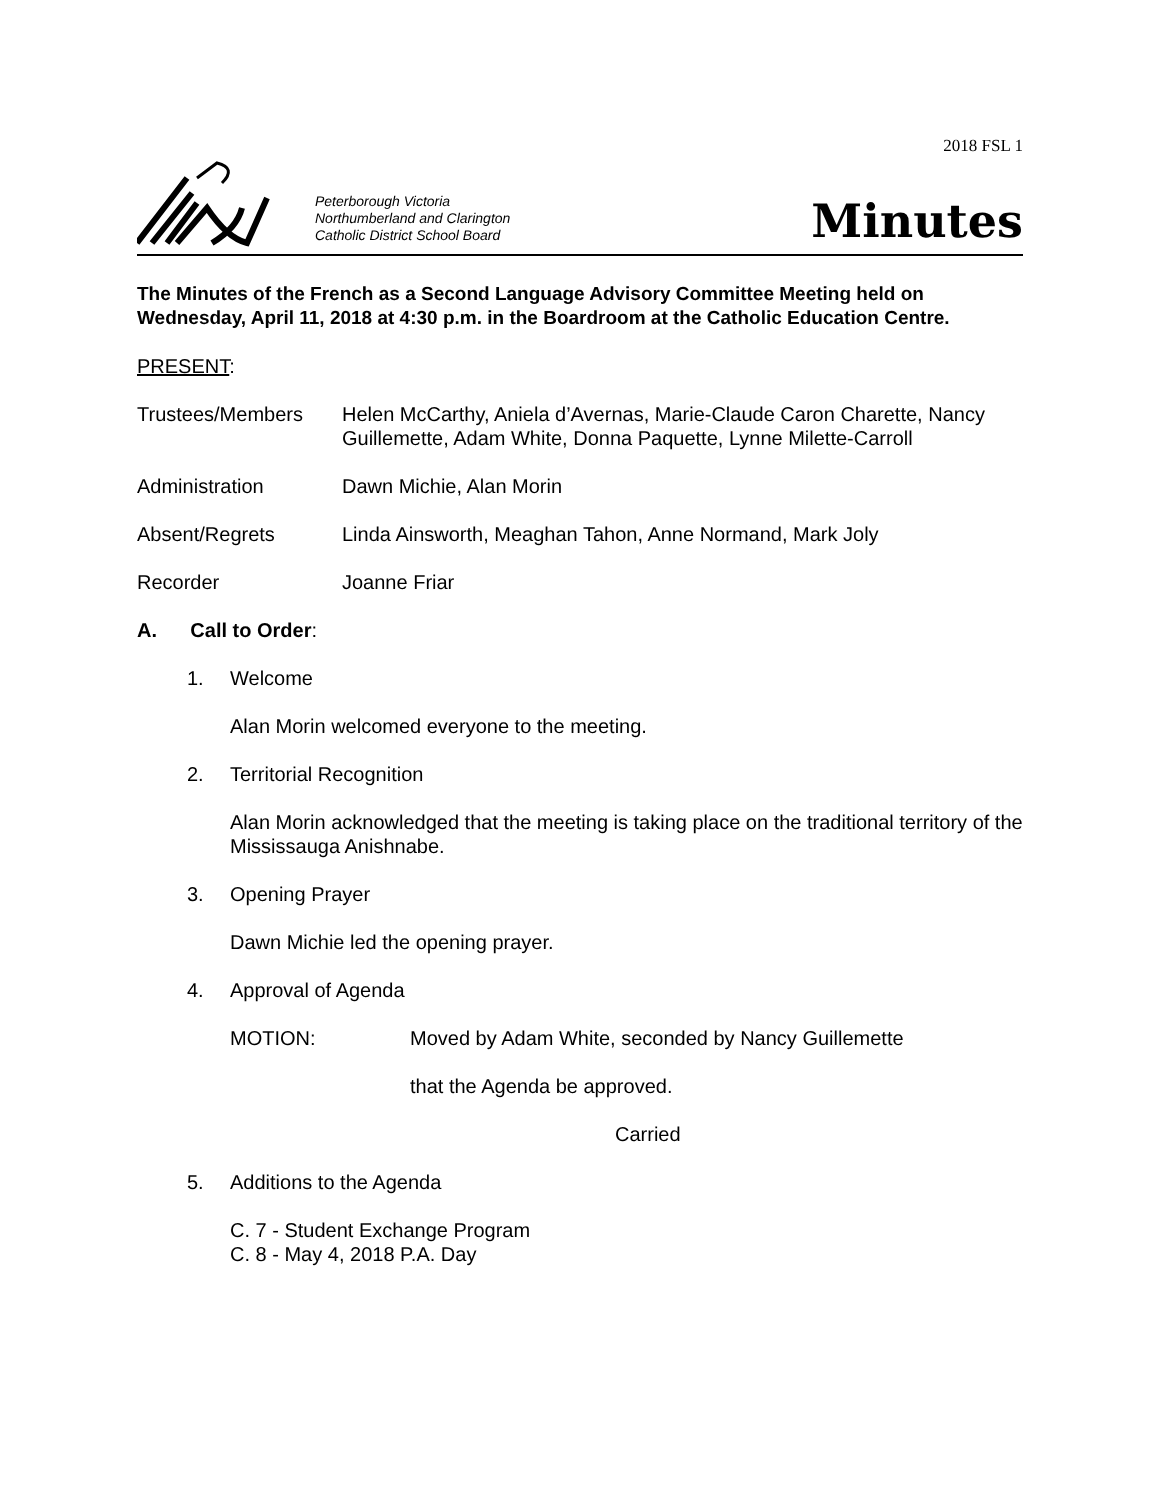2018 FSL 1
Peterborough Victoria
Northumberland and Clarington
Catholic District School Board
Minutes
The Minutes of the French as a Second Language Advisory Committee Meeting held on Wednesday, April 11, 2018 at 4:30 p.m. in the Boardroom at the Catholic Education Centre.
PRESENT:
Trustees/Members Helen McCarthy, Aniela d’Avernas, Marie-Claude Caron Charette, Nancy Guillemette, Adam White, Donna Paquette, Lynne Milette-Carroll
Administration Dawn Michie, Alan Morin
Absent/Regrets Linda Ainsworth, Meaghan Tahon, Anne Normand, Mark Joly
Recorder Joanne Friar
A. Call to Order:
1. Welcome
Alan Morin welcomed everyone to the meeting.
2. Territorial Recognition
Alan Morin acknowledged that the meeting is taking place on the traditional territory of the Mississauga Anishnabe.
3. Opening Prayer
Dawn Michie led the opening prayer.
4. Approval of Agenda
MOTION: Moved by Adam White, seconded by Nancy Guillemette
that the Agenda be approved.
Carried
5. Additions to the Agenda
C. 7 - Student Exchange Program
C. 8 - May 4, 2018 P.A. Day